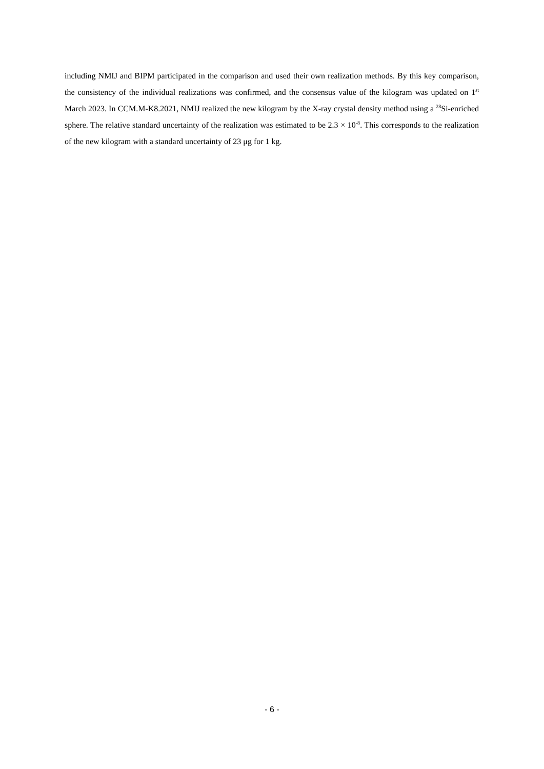including NMIJ and BIPM participated in the comparison and used their own realization methods. By this key comparison, the consistency of the individual realizations was confirmed, and the consensus value of the kilogram was updated on 1<sup>st</sup> March 2023. In CCM.M-K8.2021, NMIJ realized the new kilogram by the X-ray crystal density method using a <sup>28</sup>Si-enriched sphere. The relative standard uncertainty of the realization was estimated to be 2.3 × 10<sup>-8</sup>. This corresponds to the realization of the new kilogram with a standard uncertainty of 23 μg for 1 kg.
- 6 -